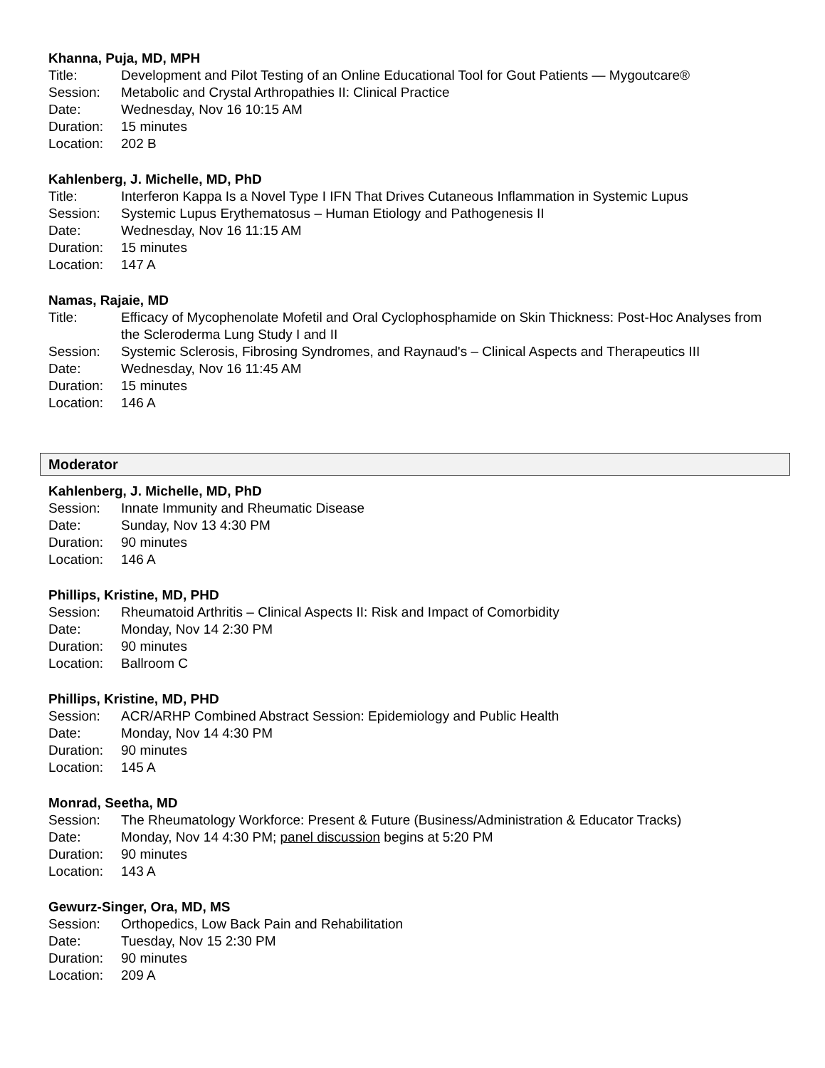Khanna, Puja, MD, MPH
Title: Development and Pilot Testing of an Online Educational Tool for Gout Patients — Mygoutcare®
Session: Metabolic and Crystal Arthropathies II: Clinical Practice
Date: Wednesday, Nov 16 10:15 AM
Duration: 15 minutes
Location: 202 B
Kahlenberg, J. Michelle, MD, PhD
Title: Interferon Kappa Is a Novel Type I IFN That Drives Cutaneous Inflammation in Systemic Lupus
Session: Systemic Lupus Erythematosus – Human Etiology and Pathogenesis II
Date: Wednesday, Nov 16 11:15 AM
Duration: 15 minutes
Location: 147 A
Namas, Rajaie, MD
Title: Efficacy of Mycophenolate Mofetil and Oral Cyclophosphamide on Skin Thickness: Post-Hoc Analyses from the Scleroderma Lung Study I and II
Session: Systemic Sclerosis, Fibrosing Syndromes, and Raynaud's – Clinical Aspects and Therapeutics III
Date: Wednesday, Nov 16 11:45 AM
Duration: 15 minutes
Location: 146 A
Moderator
Kahlenberg, J. Michelle, MD, PhD
Session: Innate Immunity and Rheumatic Disease
Date: Sunday, Nov 13 4:30 PM
Duration: 90 minutes
Location: 146 A
Phillips, Kristine, MD, PHD
Session: Rheumatoid Arthritis – Clinical Aspects II: Risk and Impact of Comorbidity
Date: Monday, Nov 14 2:30 PM
Duration: 90 minutes
Location: Ballroom C
Phillips, Kristine, MD, PHD
Session: ACR/ARHP Combined Abstract Session: Epidemiology and Public Health
Date: Monday, Nov 14 4:30 PM
Duration: 90 minutes
Location: 145 A
Monrad, Seetha, MD
Session: The Rheumatology Workforce: Present & Future (Business/Administration & Educator Tracks)
Date: Monday, Nov 14 4:30 PM; panel discussion begins at 5:20 PM
Duration: 90 minutes
Location: 143 A
Gewurz-Singer, Ora, MD, MS
Session: Orthopedics, Low Back Pain and Rehabilitation
Date: Tuesday, Nov 15 2:30 PM
Duration: 90 minutes
Location: 209 A